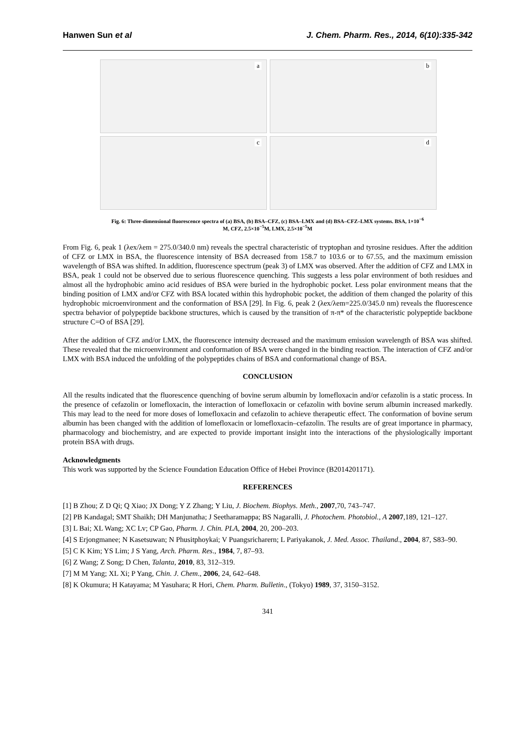Hanwen Sun et al J. Chem. Pharm. Res., 2014, 6(10):335-342
a
b
c
d
Fig. 6: Three-dimensional fluorescence spectra of (a) BSA, (b) BSA–CFZ, (c) BSA–LMX and (d) BSA–CFZ–LMX systems. BSA, 1×10<sup>−6</sup>
M, CFZ, 2.5×10<sup>−5</sup>M, LMX, 2.5×10<sup>−5</sup>M
From Fig. 6, peak 1 (λex/λem = 275.0/340.0 nm) reveals the spectral characteristic of tryptophan and tyrosine residues. After the addition of CFZ or LMX in BSA, the fluorescence intensity of BSA decreased from 158.7 to 103.6 or to 67.55, and the maximum emission wavelength of BSA was shifted. In addition, fluorescence spectrum (peak 3) of LMX was observed. After the addition of CFZ and LMX in BSA, peak 1 could not be observed due to serious fluorescence quenching. This suggests a less polar environment of both residues and almost all the hydrophobic amino acid residues of BSA were buried in the hydrophobic pocket. Less polar environment means that the binding position of LMX and/or CFZ with BSA located within this hydrophobic pocket, the addition of them changed the polarity of this hydrophobic microenvironment and the conformation of BSA [29]. In Fig. 6, peak 2 (λex/λem=225.0/345.0 nm) reveals the fluorescence spectra behavior of polypeptide backbone structures, which is caused by the transition of π-π* of the characteristic polypeptide backbone structure C=O of BSA [29].
After the addition of CFZ and/or LMX, the fluorescence intensity decreased and the maximum emission wavelength of BSA was shifted. These revealed that the microenvironment and conformation of BSA were changed in the binding reaction. The interaction of CFZ and/or LMX with BSA induced the unfolding of the polypeptides chains of BSA and conformational change of BSA.
CONCLUSION
All the results indicated that the fluorescence quenching of bovine serum albumin by lomefloxacin and/or cefazolin is a static process. In the presence of cefazolin or lomefloxacin, the interaction of lomefloxacin or cefazolin with bovine serum albumin increased markedly. This may lead to the need for more doses of lomefloxacin and cefazolin to achieve therapeutic effect. The conformation of bovine serum albumin has been changed with the addition of lomefloxacin or lomefloxacin–cefazolin. The results are of great importance in pharmacy, pharmacology and biochemistry, and are expected to provide important insight into the interactions of the physiologically important protein BSA with drugs.
Acknowledgments
This work was supported by the Science Foundation Education Office of Hebei Province (B2014201171).
REFERENCES
[1] B Zhou; Z D Qi; Q Xiao; JX Dong; Y Z Zhang; Y Liu, J. Biochem. Biophys. Meth., 2007,70, 743–747.
[2] PB Kandagal; SMT Shaikh; DH Manjunatha; J Seetharamappa; BS Nagaralli, J. Photochem. Photobiol., A 2007,189, 121–127.
[3] L Bai; XL Wang; XC Lv; CP Gao, Pharm. J. Chin. PLA, 2004, 20, 200–203.
[4] S Erjongmanee; N Kasetsuwan; N Phusitphoykai; V Puangsricharern; L Pariyakanok, J. Med. Assoc. Thailand., 2004, 87, S83–90.
[5] C K Kim; YS Lim; J S Yang, Arch. Pharm. Res., 1984, 7, 87–93.
[6] Z Wang; Z Song; D Chen, Talanta, 2010, 83, 312–319.
[7] M M Yang; XL Xi; P Yang, Chin. J. Chem., 2006, 24, 642–648.
[8] K Okumura; H Katayama; M Yasuhara; R Hori, Chem. Pharm. Bulletin., (Tokyo) 1989, 37, 3150–3152.
341